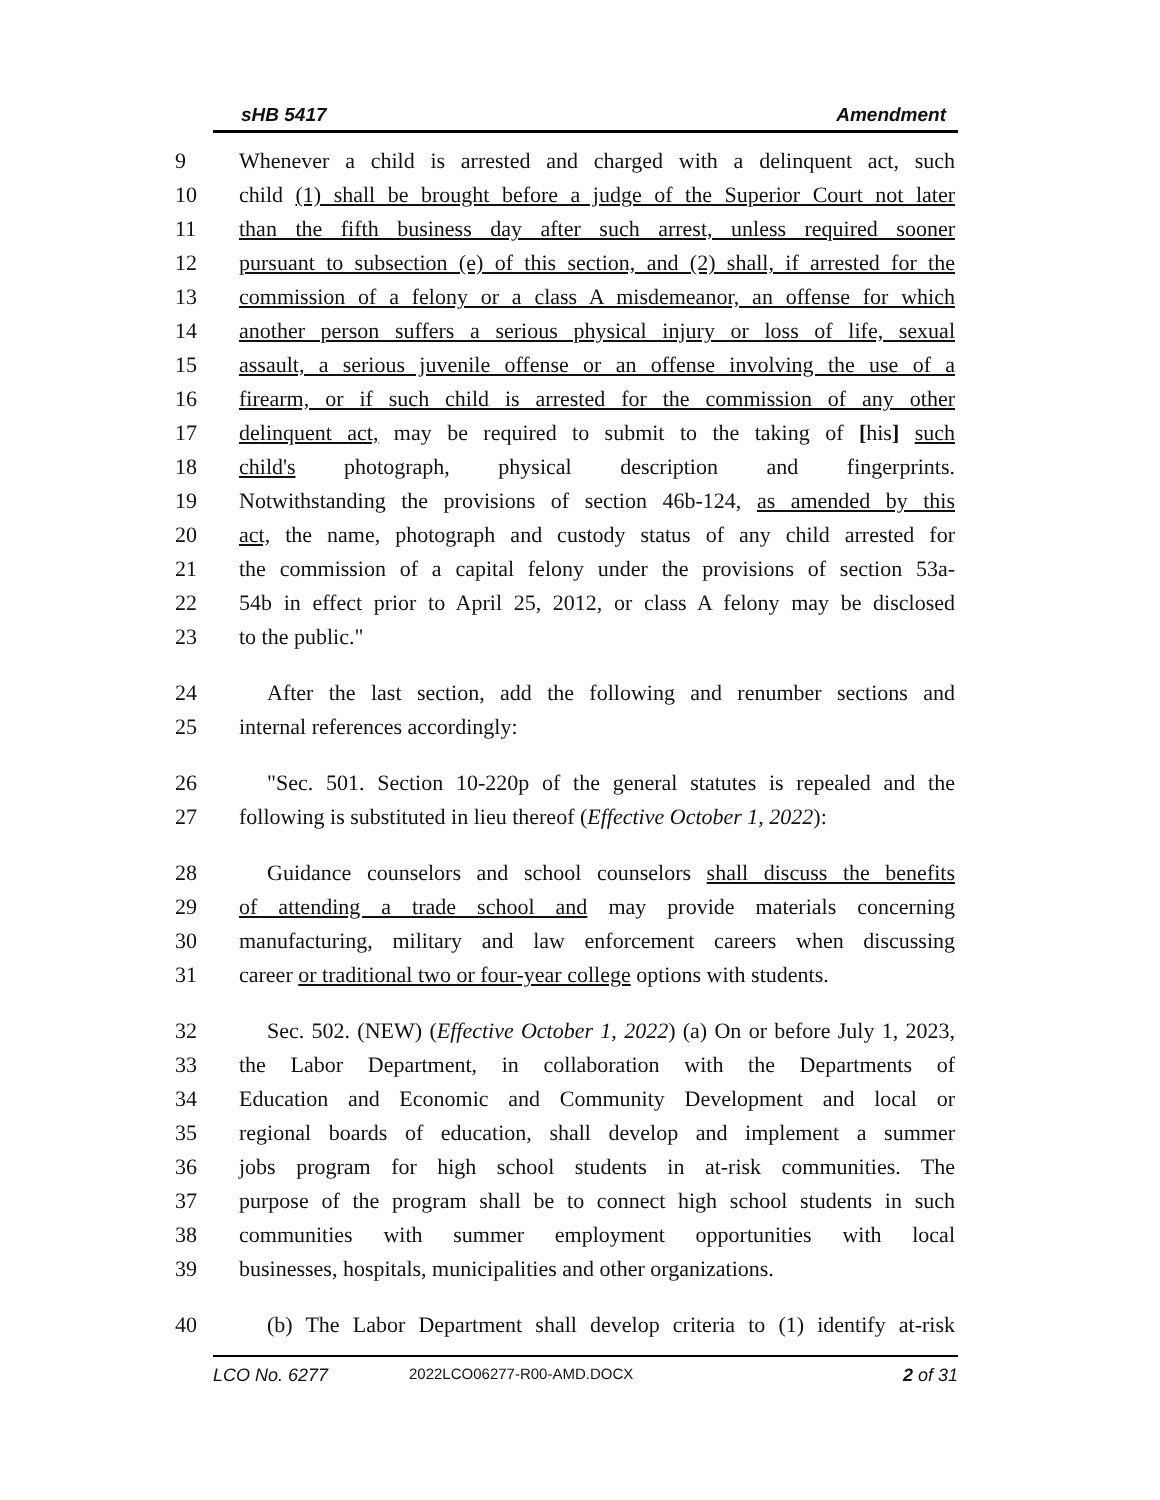sHB 5417 Amendment
9 Whenever a child is arrested and charged with a delinquent act, such
10 child (1) shall be brought before a judge of the Superior Court not later
11 than the fifth business day after such arrest, unless required sooner
12 pursuant to subsection (e) of this section, and (2) shall, if arrested for the
13 commission of a felony or a class A misdemeanor, an offense for which
14 another person suffers a serious physical injury or loss of life, sexual
15 assault, a serious juvenile offense or an offense involving the use of a
16 firearm, or if such child is arrested for the commission of any other
17 delinquent act, may be required to submit to the taking of [his] such
18 child's photograph, physical description and fingerprints.
19 Notwithstanding the provisions of section 46b-124, as amended by this
20 act, the name, photograph and custody status of any child arrested for
21 the commission of a capital felony under the provisions of section 53a-
22 54b in effect prior to April 25, 2012, or class A felony may be disclosed
23 to the public."
24 After the last section, add the following and renumber sections and
25 internal references accordingly:
26 "Sec. 501. Section 10-220p of the general statutes is repealed and the
27 following is substituted in lieu thereof (Effective October 1, 2022):
28 Guidance counselors and school counselors shall discuss the benefits
29 of attending a trade school and may provide materials concerning
30 manufacturing, military and law enforcement careers when discussing
31 career or traditional two or four-year college options with students.
32 Sec. 502. (NEW) (Effective October 1, 2022) (a) On or before July 1, 2023,
33 the Labor Department, in collaboration with the Departments of
34 Education and Economic and Community Development and local or
35 regional boards of education, shall develop and implement a summer
36 jobs program for high school students in at-risk communities. The
37 purpose of the program shall be to connect high school students in such
38 communities with summer employment opportunities with local
39 businesses, hospitals, municipalities and other organizations.
40 (b) The Labor Department shall develop criteria to (1) identify at-risk
LCO No. 6277 2022LCO06277-R00-AMD.DOCX 2 of 31